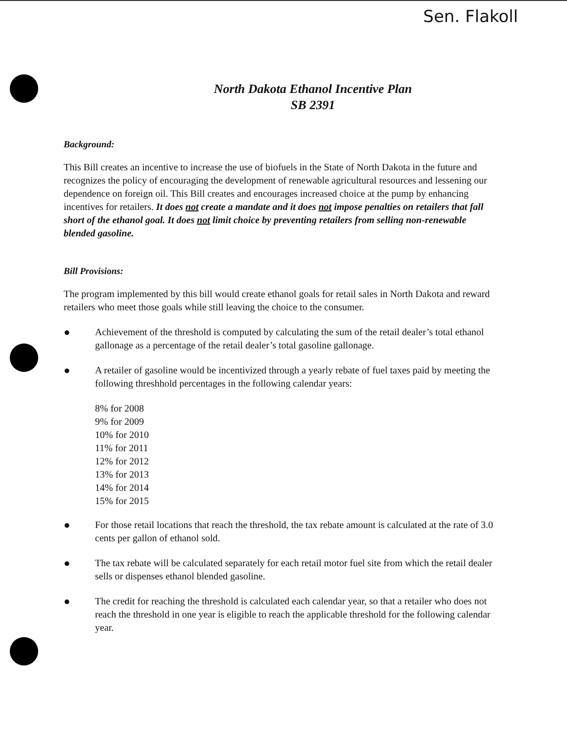Sen. Flakoll
North Dakota Ethanol Incentive Plan
SB 2391
Background:
This Bill creates an incentive to increase the use of biofuels in the State of North Dakota in the future and recognizes the policy of encouraging the development of renewable agricultural resources and lessening our dependence on foreign oil. This Bill creates and encourages increased choice at the pump by enhancing incentives for retailers. It does not create a mandate and it does not impose penalties on retailers that fall short of the ethanol goal. It does not limit choice by preventing retailers from selling non-renewable blended gasoline.
Bill Provisions:
The program implemented by this bill would create ethanol goals for retail sales in North Dakota and reward retailers who meet those goals while still leaving the choice to the consumer.
● Achievement of the threshold is computed by calculating the sum of the retail dealer’s total ethanol gallonage as a percentage of the retail dealer’s total gasoline gallonage.
● A retailer of gasoline would be incentivized through a yearly rebate of fuel taxes paid by meeting the following threshhold percentages in the following calendar years:
8% for 2008
9% for 2009
10% for 2010
11% for 2011
12% for 2012
13% for 2013
14% for 2014
15% for 2015
● For those retail locations that reach the threshold, the tax rebate amount is calculated at the rate of 3.0 cents per gallon of ethanol sold.
● The tax rebate will be calculated separately for each retail motor fuel site from which the retail dealer sells or dispenses ethanol blended gasoline.
● The credit for reaching the threshold is calculated each calendar year, so that a retailer who does not reach the threshold in one year is eligible to reach the applicable threshold for the following calendar year.